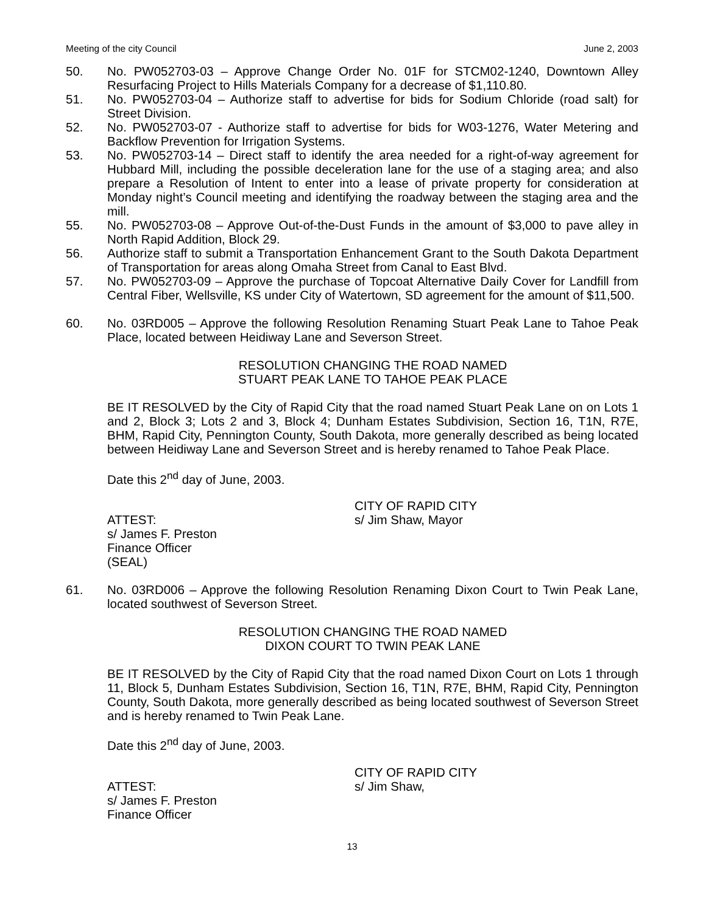Meeting of the city Council June 2, 2003
50. No. PW052703-03 – Approve Change Order No. 01F for STCM02-1240, Downtown Alley Resurfacing Project to Hills Materials Company for a decrease of $1,110.80.
51. No. PW052703-04 – Authorize staff to advertise for bids for Sodium Chloride (road salt) for Street Division.
52. No. PW052703-07 - Authorize staff to advertise for bids for W03-1276, Water Metering and Backflow Prevention for Irrigation Systems.
53. No. PW052703-14 – Direct staff to identify the area needed for a right-of-way agreement for Hubbard Mill, including the possible deceleration lane for the use of a staging area; and also prepare a Resolution of Intent to enter into a lease of private property for consideration at Monday night’s Council meeting and identifying the roadway between the staging area and the mill.
55. No. PW052703-08 – Approve Out-of-the-Dust Funds in the amount of $3,000 to pave alley in North Rapid Addition, Block 29.
56. Authorize staff to submit a Transportation Enhancement Grant to the South Dakota Department of Transportation for areas along Omaha Street from Canal to East Blvd.
57. No. PW052703-09 – Approve the purchase of Topcoat Alternative Daily Cover for Landfill from Central Fiber, Wellsville, KS under City of Watertown, SD agreement for the amount of $11,500.
60. No. 03RD005 – Approve the following Resolution Renaming Stuart Peak Lane to Tahoe Peak Place, located between Heidiway Lane and Severson Street.
RESOLUTION CHANGING THE ROAD NAMED
STUART PEAK LANE TO TAHOE PEAK PLACE
BE IT RESOLVED by the City of Rapid City that the road named Stuart Peak Lane on on Lots 1 and 2, Block 3; Lots 2 and 3, Block 4; Dunham Estates Subdivision, Section 16, T1N, R7E, BHM, Rapid City, Pennington County, South Dakota, more generally described as being located between Heidiway Lane and Severson Street and is hereby renamed to Tahoe Peak Place.
Date this 2<sup>nd</sup> day of June, 2003.
ATTEST:
s/ James F. Preston
Finance Officer
(SEAL)
CITY OF RAPID CITY
s/ Jim Shaw, Mayor
61. No. 03RD006 – Approve the following Resolution Renaming Dixon Court to Twin Peak Lane, located southwest of Severson Street.
RESOLUTION CHANGING THE ROAD NAMED
DIXON COURT TO TWIN PEAK LANE
BE IT RESOLVED by the City of Rapid City that the road named Dixon Court on Lots 1 through 11, Block 5, Dunham Estates Subdivision, Section 16, T1N, R7E, BHM, Rapid City, Pennington County, South Dakota, more generally described as being located southwest of Severson Street and is hereby renamed to Twin Peak Lane.
Date this 2<sup>nd</sup> day of June, 2003.
ATTEST:
s/ James F. Preston
Finance Officer
CITY OF RAPID CITY
s/ Jim Shaw,
13